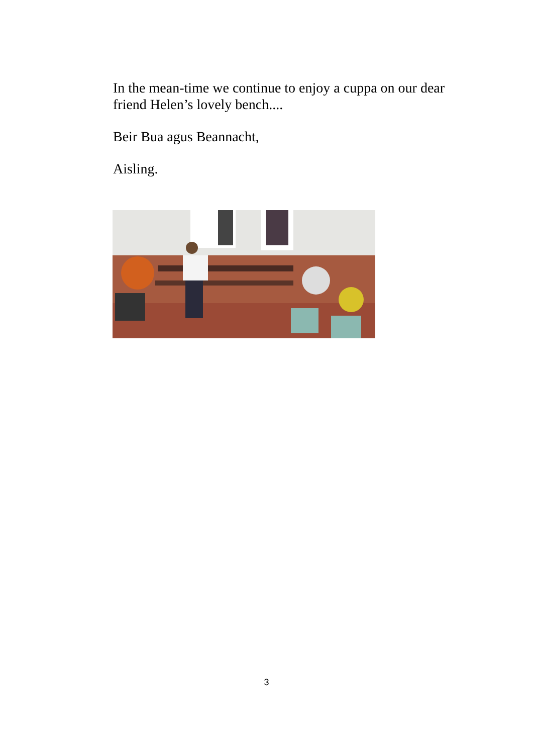In the mean-time we continue to enjoy a cuppa on our dear friend Helen’s lovely bench....
Beir Bua agus Beannacht,
Aisling.
3